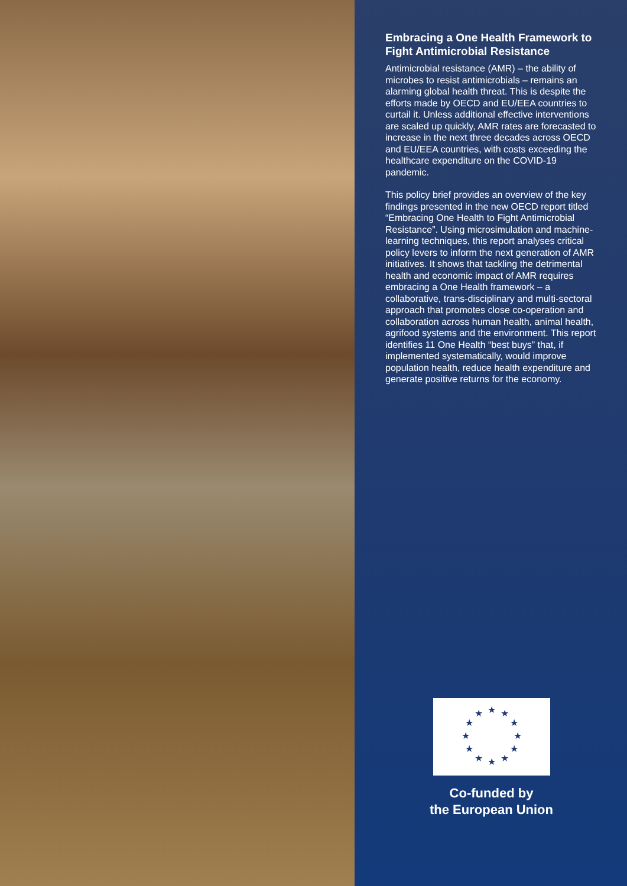Embracing a One Health Framework to Fight Antimicrobial Resistance
Antimicrobial resistance (AMR) – the ability of microbes to resist antimicrobials – remains an alarming global health threat. This is despite the efforts made by OECD and EU/EEA countries to curtail it. Unless additional effective interventions are scaled up quickly, AMR rates are forecasted to increase in the next three decades across OECD and EU/EEA countries, with costs exceeding the healthcare expenditure on the COVID-19 pandemic.
This policy brief provides an overview of the key findings presented in the new OECD report titled “Embracing One Health to Fight Antimicrobial Resistance”. Using microsimulation and machine-learning techniques, this report analyses critical policy levers to inform the next generation of AMR initiatives. It shows that tackling the detrimental health and economic impact of AMR requires embracing a One Health framework – a collaborative, trans-disciplinary and multi-sectoral approach that promotes close co-operation and collaboration across human health, animal health, agrifood systems and the environment. This report identifies 11 One Health “best buys” that, if implemented systematically, would improve population health, reduce health expenditure and generate positive returns for the economy.
★
★
★
★
★
★
★
★
★
★
★
★
Co-funded by
the European Union